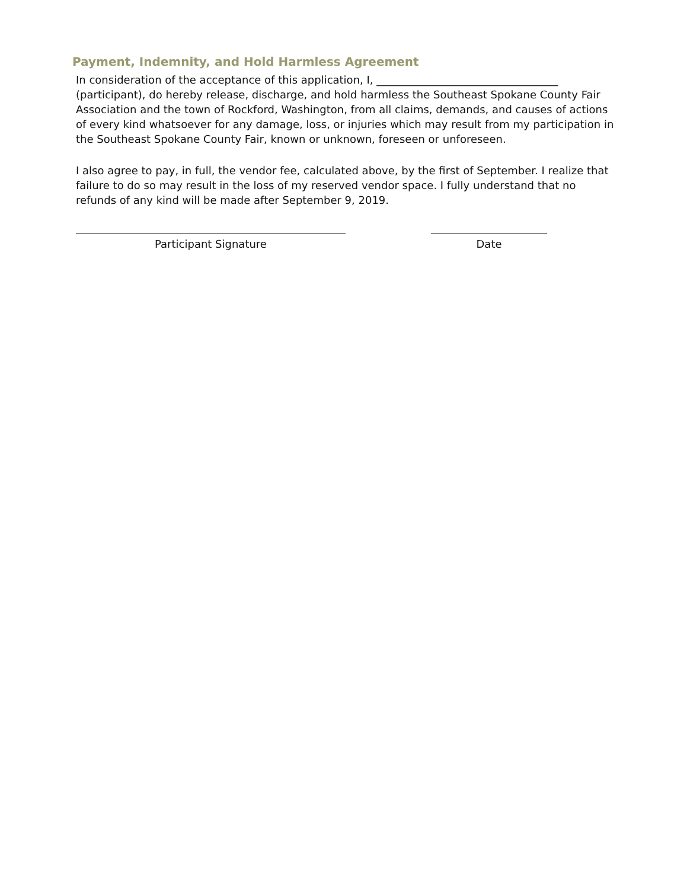Payment, Indemnity, and Hold Harmless Agreement
In consideration of the acceptance of this application, I, __________________________________ (participant), do hereby release, discharge, and hold harmless the Southeast Spokane County Fair Association and the town of Rockford, Washington, from all claims, demands, and causes of actions of every kind whatsoever for any damage, loss, or injuries which may result from my participation in the Southeast Spokane County Fair, known or unknown, foreseen or unforeseen.
I also agree to pay, in full, the vendor fee, calculated above, by the first of September. I realize that failure to do so may result in the loss of my reserved vendor space. I fully understand that no refunds of any kind will be made after September 9, 2019.
Participant Signature Date